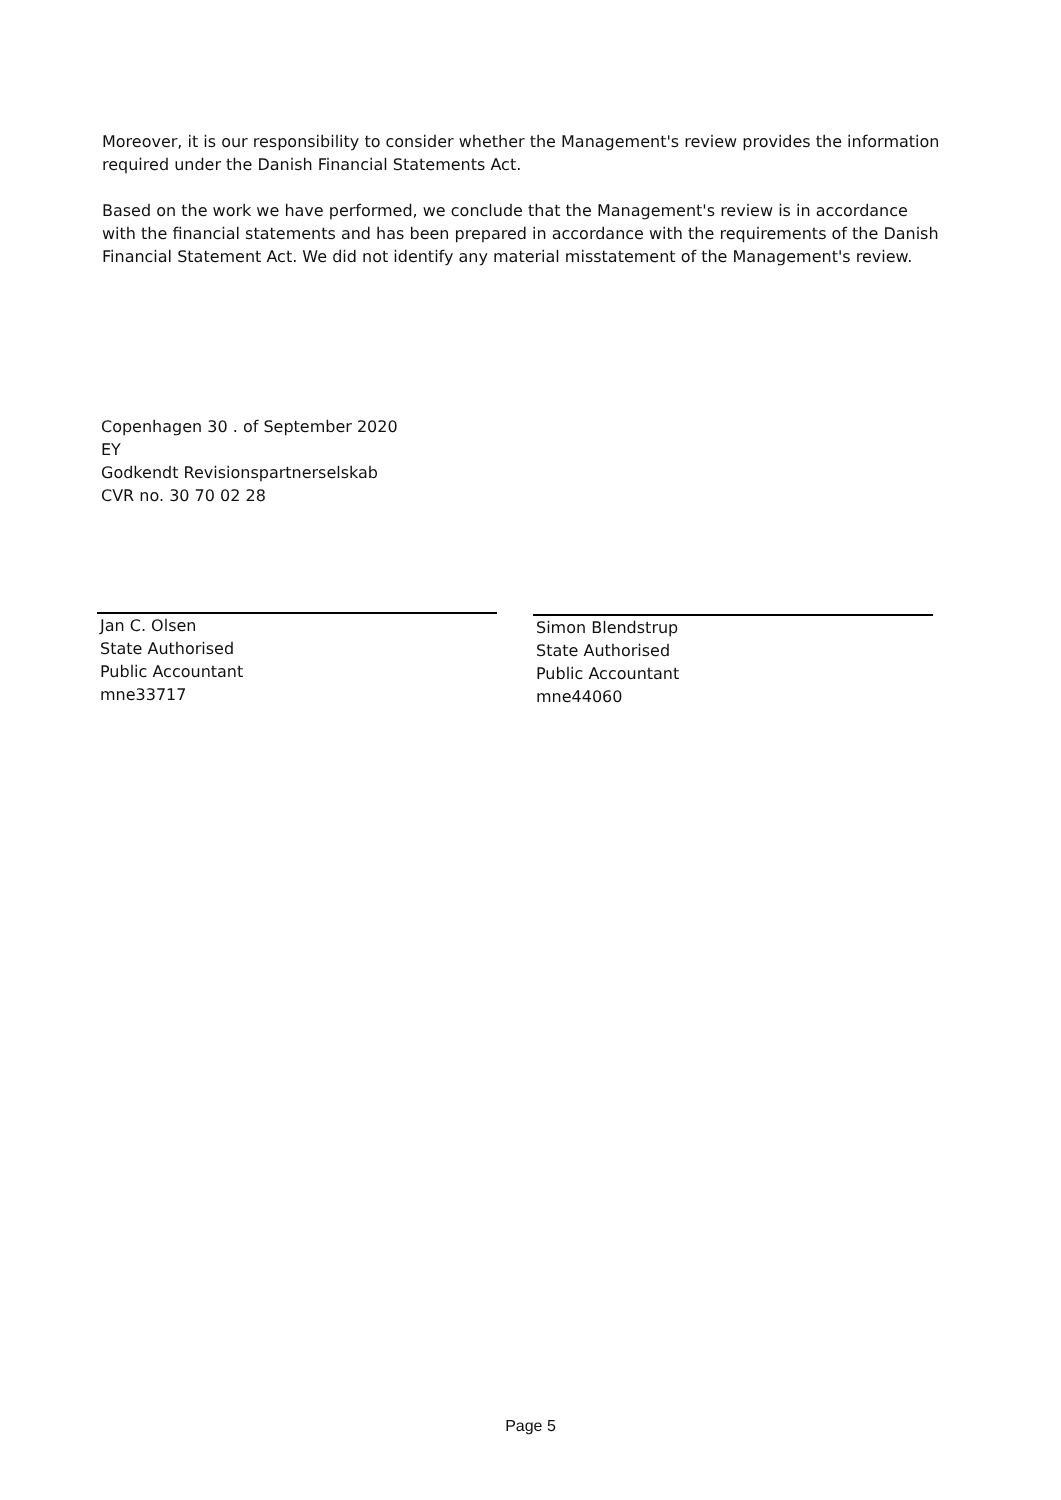Moreover, it is our responsibility to consider whether the Management's review provides the information required under the Danish Financial Statements Act.
Based on the work we have performed, we conclude that the Management's review is in accordance with the financial statements and has been prepared in accordance with the requirements of the Danish Financial Statement Act. We did not identify any material misstatement of the Management's review.
Copenhagen 30 . of September 2020
EY
Godkendt Revisionspartnerselskab
CVR no. 30 70 02 28
Jan C. Olsen
State Authorised
Public Accountant
mne33717
Simon Blendstrup
State Authorised
Public Accountant
mne44060
Page 5